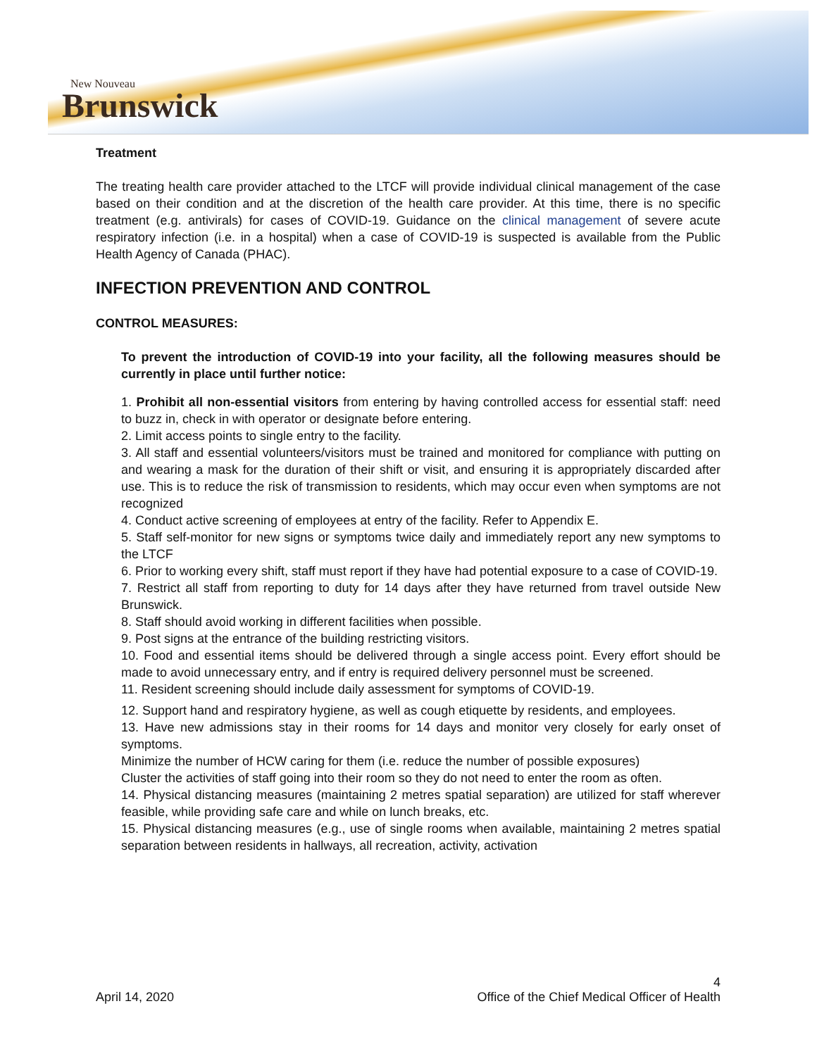New Nouveau
Brunswick
Treatment
The treating health care provider attached to the LTCF will provide individual clinical management of the case based on their condition and at the discretion of the health care provider. At this time, there is no specific treatment (e.g. antivirals) for cases of COVID-19. Guidance on the clinical management of severe acute respiratory infection (i.e. in a hospital) when a case of COVID-19 is suspected is available from the Public Health Agency of Canada (PHAC).
INFECTION PREVENTION AND CONTROL
CONTROL MEASURES:
To prevent the introduction of COVID-19 into your facility, all the following measures should be currently in place until further notice:
1. Prohibit all non-essential visitors from entering by having controlled access for essential staff: need to buzz in, check in with operator or designate before entering.
2. Limit access points to single entry to the facility.
3. All staff and essential volunteers/visitors must be trained and monitored for compliance with putting on and wearing a mask for the duration of their shift or visit, and ensuring it is appropriately discarded after use. This is to reduce the risk of transmission to residents, which may occur even when symptoms are not recognized
4. Conduct active screening of employees at entry of the facility. Refer to Appendix E.
5. Staff self-monitor for new signs or symptoms twice daily and immediately report any new symptoms to the LTCF
6. Prior to working every shift, staff must report if they have had potential exposure to a case of COVID-19.
7. Restrict all staff from reporting to duty for 14 days after they have returned from travel outside New Brunswick.
8. Staff should avoid working in different facilities when possible.
9. Post signs at the entrance of the building restricting visitors.
10. Food and essential items should be delivered through a single access point. Every effort should be made to avoid unnecessary entry, and if entry is required delivery personnel must be screened.
11. Resident screening should include daily assessment for symptoms of COVID-19.
12. Support hand and respiratory hygiene, as well as cough etiquette by residents, and employees.
13. Have new admissions stay in their rooms for 14 days and monitor very closely for early onset of symptoms.
Minimize the number of HCW caring for them (i.e. reduce the number of possible exposures)
Cluster the activities of staff going into their room so they do not need to enter the room as often.
14. Physical distancing measures (maintaining 2 metres spatial separation) are utilized for staff wherever feasible, while providing safe care and while on lunch breaks, etc.
15. Physical distancing measures (e.g., use of single rooms when available, maintaining 2 metres spatial separation between residents in hallways, all recreation, activity, activation
4
April 14, 2020 Office of the Chief Medical Officer of Health